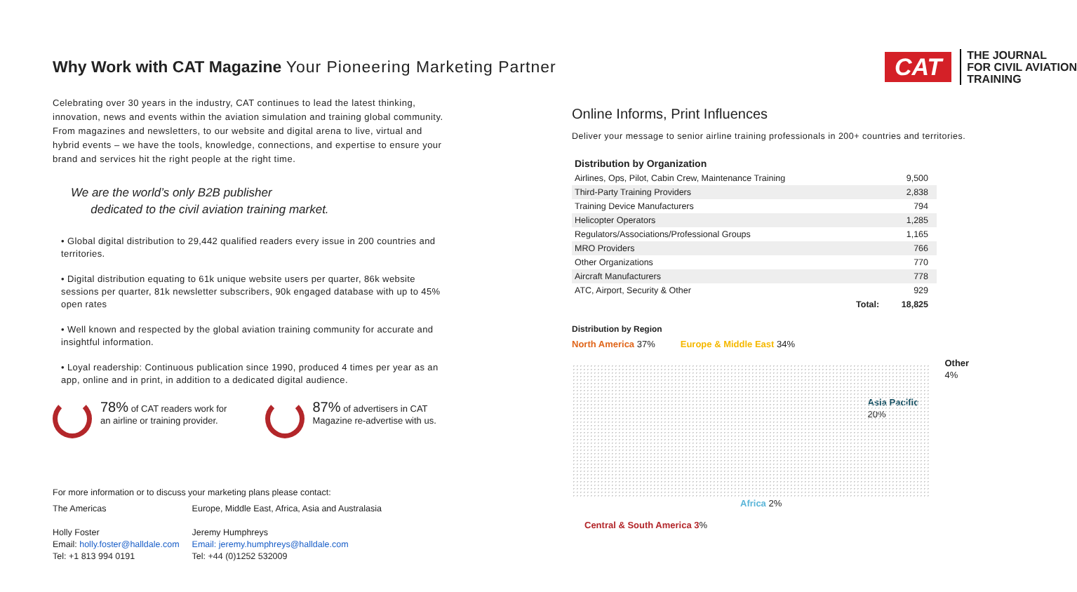Why Work with CAT Magazine Your Pioneering Marketing Partner
Celebrating over 30 years in the industry, CAT continues to lead the latest thinking, innovation, news and events within the aviation simulation and training global community. From magazines and newsletters, to our website and digital arena to live, virtual and hybrid events – we have the tools, knowledge, connections, and expertise to ensure your brand and services hit the right people at the right time.
We are the world’s only B2B publisher
dedicated to the civil aviation training market.
• Global digital distribution to 29,442 qualified readers every issue in 200 countries and territories.
• Digital distribution equating to 61k unique website users per quarter, 86k website sessions per quarter, 81k newsletter subscribers, 90k engaged database with up to 45% open rates
• Well known and respected by the global aviation training community for accurate and insightful information.
• Loyal readership: Continuous publication since 1990, produced 4 times per year as an app, online and in print, in addition to a dedicated digital audience.
78% of CAT readers work for an airline or training provider.
87% of advertisers in CAT Magazine re-advertise with us.
For more information or to discuss your marketing plans please contact:
The Americas
Holly Foster
Email: holly.foster@halldale.com
Tel: +1 813 994 0191
Europe, Middle East, Africa, Asia and Australasia
Jeremy Humphreys
Email: jeremy.humphreys@halldale.com
Tel: +44 (0)1252 532009
CAT
THE JOURNAL
FOR CIVIL AVIATION
TRAINING
Online Informs, Print Influences
Deliver your message to senior airline training professionals in 200+ countries and territories.
| Distribution by Organization | |
| --- | --- |
| Airlines, Ops, Pilot, Cabin Crew, Maintenance Training | 9,500 |
| Third-Party Training Providers | 2,838 |
| Training Device Manufacturers | 794 |
| Helicopter Operators | 1,285 |
| Regulators/Associations/Professional Groups | 1,165 |
| MRO Providers | 766 |
| Other Organizations | 770 |
| Aircraft Manufacturers | 778 |
| ATC, Airport, Security & Other | 929 |
| Total: | 18,825 |
Distribution by Region
North America 37% Europe & Middle East 34%
Other
4%
Asia Pacific
20%
Africa 2%
Central & South America 3%